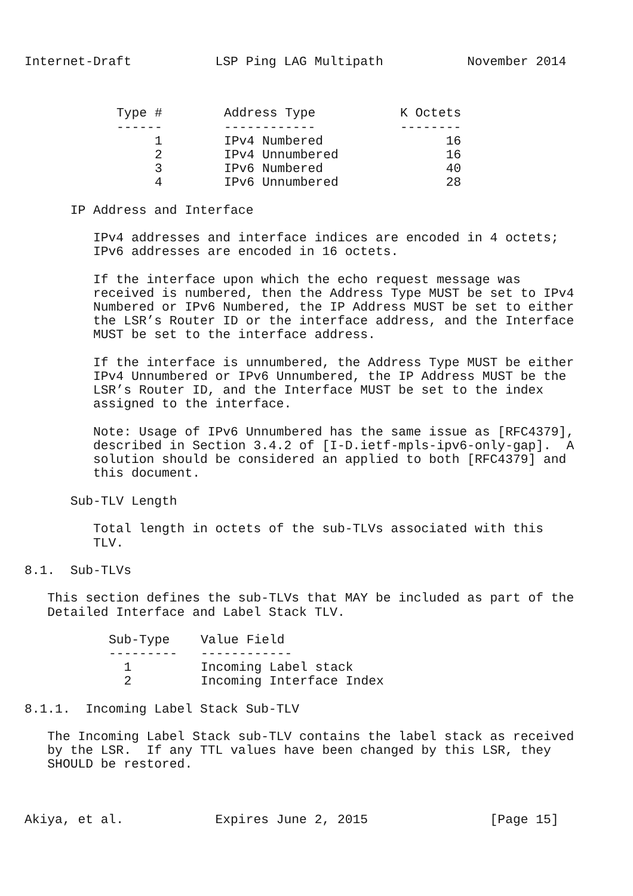Internet-Draft           LSP Ping LAG Multipath           November 2014
| Type # | Address Type | K Octets |
| --- | --- | --- |
| ------ | ------------ | -------- |
| 1 | IPv4 Numbered | 16 |
| 2 | IPv4 Unnumbered | 16 |
| 3 | IPv6 Numbered | 40 |
| 4 | IPv6 Unnumbered | 28 |
      IP Address and Interface

         IPv4 addresses and interface indices are encoded in 4 octets;
         IPv6 addresses are encoded in 16 octets.

         If the interface upon which the echo request message was
         received is numbered, then the Address Type MUST be set to IPv4
         Numbered or IPv6 Numbered, the IP Address MUST be set to either
         the LSR’s Router ID or the interface address, and the Interface
         MUST be set to the interface address.

         If the interface is unnumbered, the Address Type MUST be either
         IPv4 Unnumbered or IPv6 Unnumbered, the IP Address MUST be the
         LSR’s Router ID, and the Interface MUST be set to the index
         assigned to the interface.

         Note: Usage of IPv6 Unnumbered has the same issue as [RFC4379],
         described in Section 3.4.2 of [I-D.ietf-mpls-ipv6-only-gap].  A
         solution should be considered an applied to both [RFC4379] and
         this document.

      Sub-TLV Length

         Total length in octets of the sub-TLVs associated with this
         TLV.

8.1.  Sub-TLVs

   This section defines the sub-TLVs that MAY be included as part of the
   Detailed Interface and Label Stack TLV.
| Sub-Type | Value Field |
| --- | --- |
| --------- | ------------ |
| 1 | Incoming Label stack |
| 2 | Incoming Interface Index |
8.1.1.  Incoming Label Stack Sub-TLV

   The Incoming Label Stack sub-TLV contains the label stack as received
   by the LSR.  If any TTL values have been changed by this LSR, they
   SHOULD be restored.



Akiya, et al.            Expires June 2, 2015                [Page 15]